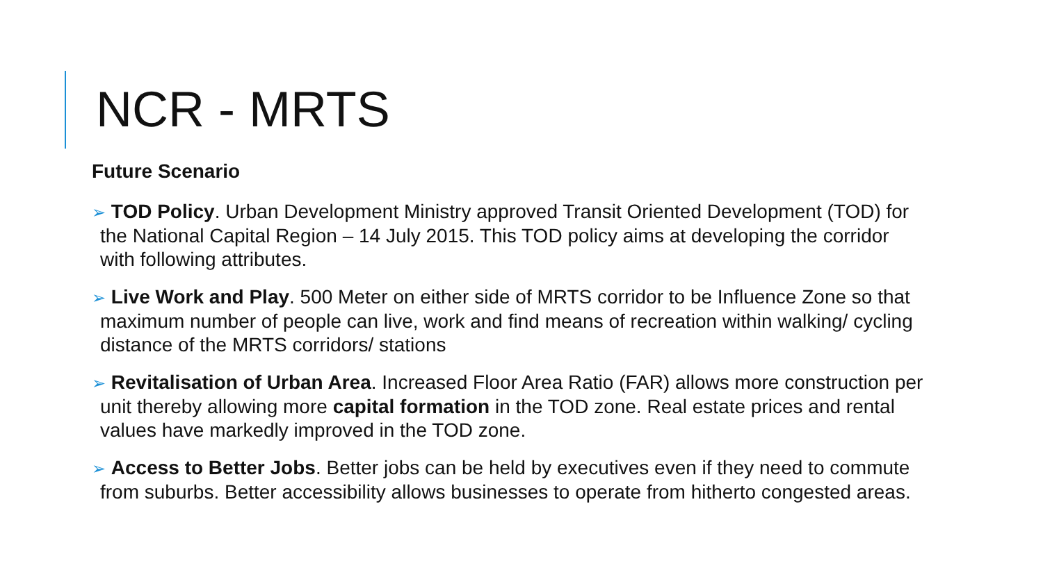NCR - MRTS
Future Scenario
➢ TOD Policy. Urban Development Ministry approved Transit Oriented Development (TOD) for the National Capital Region – 14 July 2015. This TOD policy aims at developing the corridor with following attributes.
➢ Live Work and Play. 500 Meter on either side of MRTS corridor to be Influence Zone so that maximum number of people can live, work and find means of recreation within walking/ cycling distance of the MRTS corridors/ stations
➢ Revitalisation of Urban Area. Increased Floor Area Ratio (FAR) allows more construction per unit thereby allowing more capital formation in the TOD zone. Real estate prices and rental values have markedly improved in the TOD zone.
➢ Access to Better Jobs. Better jobs can be held by executives even if they need to commute from suburbs. Better accessibility allows businesses to operate from hitherto congested areas.